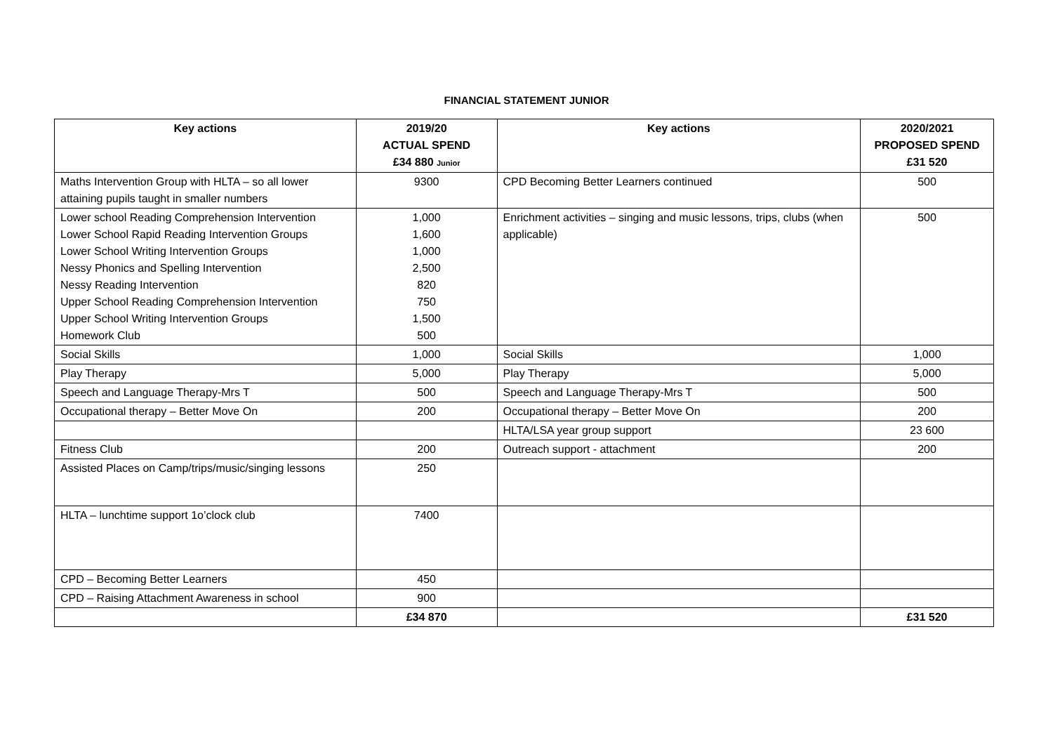FINANCIAL STATEMENT JUNIOR
| Key actions | 2019/20 ACTUAL SPEND £34 880 Junior | Key actions | 2020/2021 PROPOSED SPEND £31 520 |
| --- | --- | --- | --- |
| Maths Intervention Group with HLTA – so all lower attaining pupils taught in smaller numbers | 9300 | CPD Becoming Better Learners continued | 500 |
| Lower school Reading Comprehension Intervention Lower School Rapid Reading Intervention Groups Lower School Writing Intervention Groups Nessy Phonics and Spelling Intervention Nessy Reading Intervention Upper School Reading Comprehension Intervention Upper School Writing Intervention Groups Homework Club | 1,000 1,600 1,000 2,500 820 750 1,500 500 | Enrichment activities – singing and music lessons, trips, clubs (when applicable) | 500 |
| Social Skills | 1,000 | Social Skills | 1,000 |
| Play Therapy | 5,000 | Play Therapy | 5,000 |
| Speech and Language Therapy-Mrs T | 500 | Speech and Language Therapy-Mrs T | 500 |
| Occupational therapy – Better Move On | 200 | Occupational therapy – Better Move On | 200 |
| | | HLTA/LSA year group support | 23 600 |
| Fitness Club | 200 | Outreach support - attachment | 200 |
| Assisted Places on Camp/trips/music/singing lessons | 250 | | |
| HLTA – lunchtime support 1o’clock club | 7400 | | |
| CPD – Becoming Better Learners | 450 | | |
| CPD – Raising Attachment Awareness in school | 900 | | |
| | £34 870 | | £31 520 |